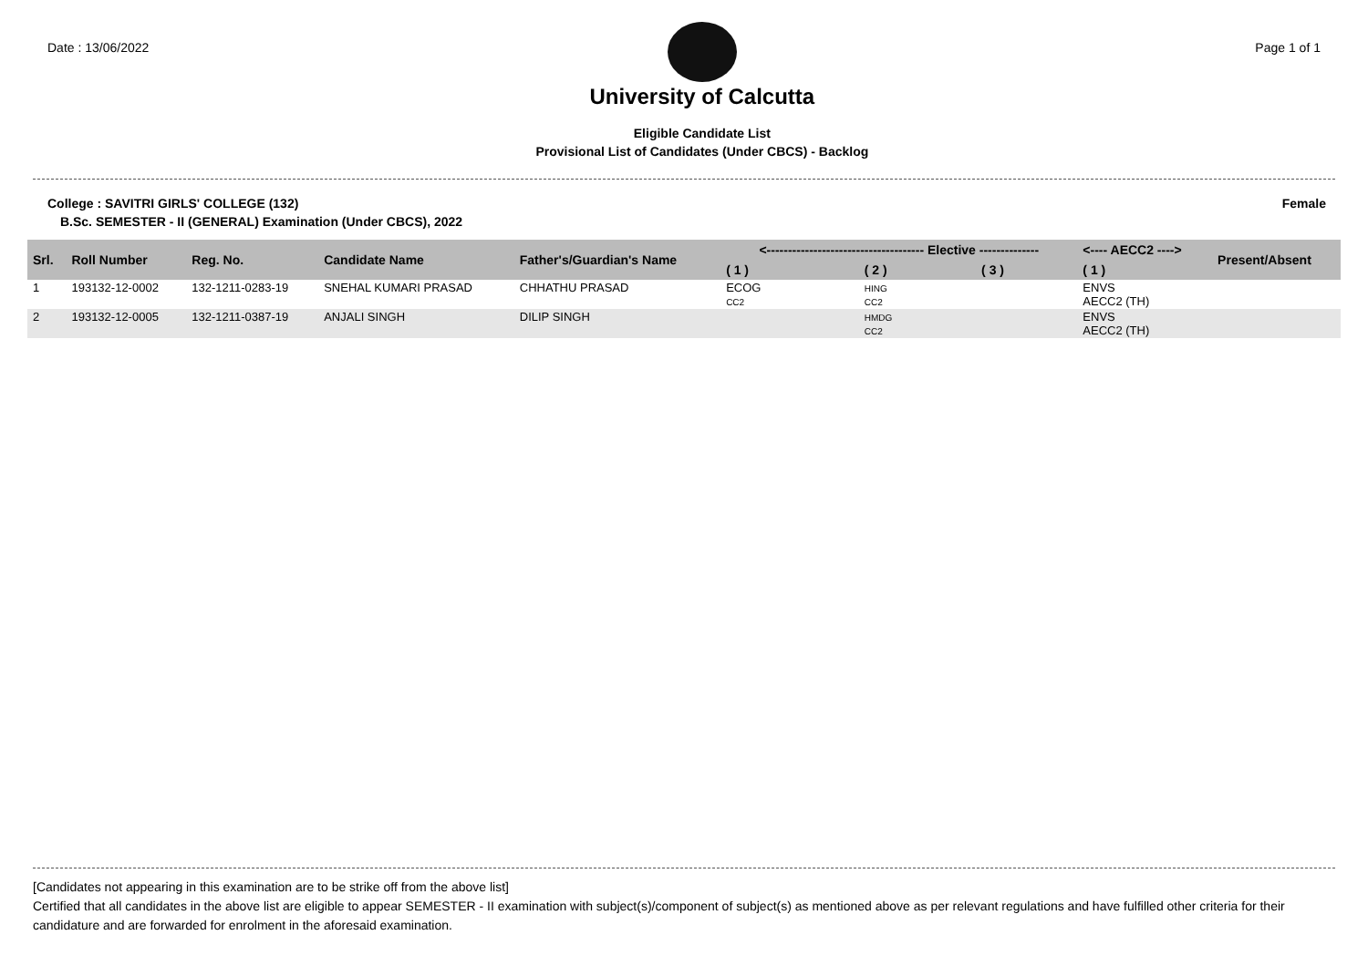Date : 13/06/2022
University of Calcutta
Eligible Candidate List
Provisional List of Candidates (Under CBCS) - Backlog
Page 1 of 1
College : SAVITRI GIRLS' COLLEGE (132)
Female
B.Sc. SEMESTER - II (GENERAL) Examination (Under CBCS), 2022
| Srl. | Roll Number | Reg. No. | Candidate Name | Father's/Guardian's Name | <------------------------------------- Elective -------------- | | | <---- AECC2 ----> | Present/Absent |
| --- | --- | --- | --- | --- | --- | --- | --- | --- | --- |
| | | | | | ( 1 ) | ( 2 ) | ( 3 ) | ( 1 ) | |
| 1 | 193132-12-0002 | 132-1211-0283-19 | SNEHAL KUMARI PRASAD | CHHATHU PRASAD | ECOG CC2 | HING CC2 | | ENVS AECC2 (TH) | |
| 2 | 193132-12-0005 | 132-1211-0387-19 | ANJALI SINGH | DILIP SINGH | | HMDG CC2 | | ENVS AECC2 (TH) | |
[Candidates not appearing in this examination are to be strike off from the above list]
Certified that all candidates in the above list are eligible to appear SEMESTER - II examination with subject(s)/component of subject(s) as mentioned above as per relevant regulations and have fulfilled other criteria for their candidature and are forwarded for enrolment in the aforesaid examination.